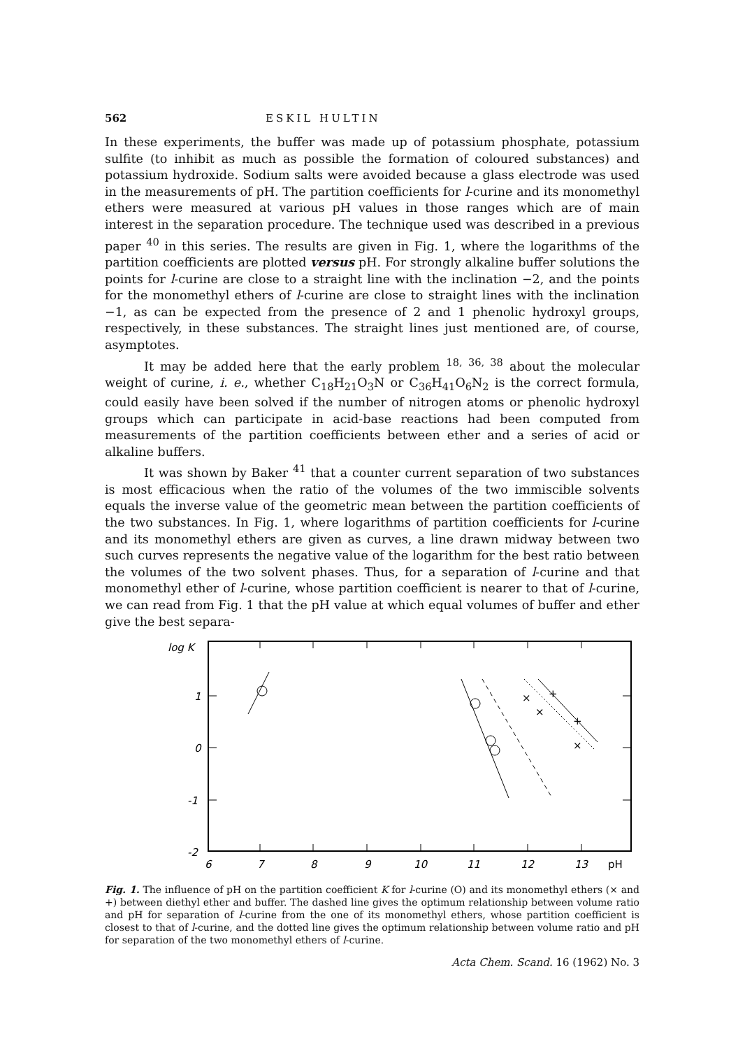562 ESKIL HULTIN
In these experiments, the buffer was made up of potassium phosphate, potassium sulfite (to inhibit as much as possible the formation of coloured substances) and potassium hydroxide. Sodium salts were avoided because a glass electrode was used in the measurements of pH. The partition coefficients for l-curine and its monomethyl ethers were measured at various pH values in those ranges which are of main interest in the separation procedure. The technique used was described in a previous paper <sup>40</sup> in this series. The results are given in Fig. 1, where the logarithms of the partition coefficients are plotted versus pH. For strongly alkaline buffer solutions the points for l-curine are close to a straight line with the inclination −2, and the points for the monomethyl ethers of l-curine are close to straight lines with the inclination −1, as can be expected from the presence of 2 and 1 phenolic hydroxyl groups, respectively, in these substances. The straight lines just mentioned are, of course, asymptotes.
It may be added here that the early problem <sup>18, 36, 38</sup> about the molecular weight of curine, i. e., whether C<sub>18</sub>H<sub>21</sub>O<sub>3</sub>N or C<sub>36</sub>H<sub>41</sub>O<sub>6</sub>N<sub>2</sub> is the correct formula, could easily have been solved if the number of nitrogen atoms or phenolic hydroxyl groups which can participate in acid-base reactions had been computed from measurements of the partition coefficients between ether and a series of acid or alkaline buffers.
It was shown by Baker <sup>41</sup> that a counter current separation of two substances is most efficacious when the ratio of the volumes of the two immiscible solvents equals the inverse value of the geometric mean between the partition coefficients of the two substances. In Fig. 1, where logarithms of partition coefficients for l-curine and its monomethyl ethers are given as curves, a line drawn midway between two such curves represents the negative value of the logarithm for the best ratio between the volumes of the two solvent phases. Thus, for a separation of l-curine and that monomethyl ether of l-curine, whose partition coefficient is nearer to that of l-curine, we can read from Fig. 1 that the pH value at which equal volumes of buffer and ether give the best separa-
log K
×
×
×
+
+
1
0
-1
-2
6
7
8
9
10
11
12
13
pH
Fig. 1. The influence of pH on the partition coefficient K for l-curine (O) and its monomethyl ethers (× and +) between diethyl ether and buffer. The dashed line gives the optimum relationship between volume ratio and pH for separation of l-curine from the one of its monomethyl ethers, whose partition coefficient is closest to that of l-curine, and the dotted line gives the optimum relationship between volume ratio and pH for separation of the two monomethyl ethers of l-curine.
Acta Chem. Scand. 16 (1962) No. 3